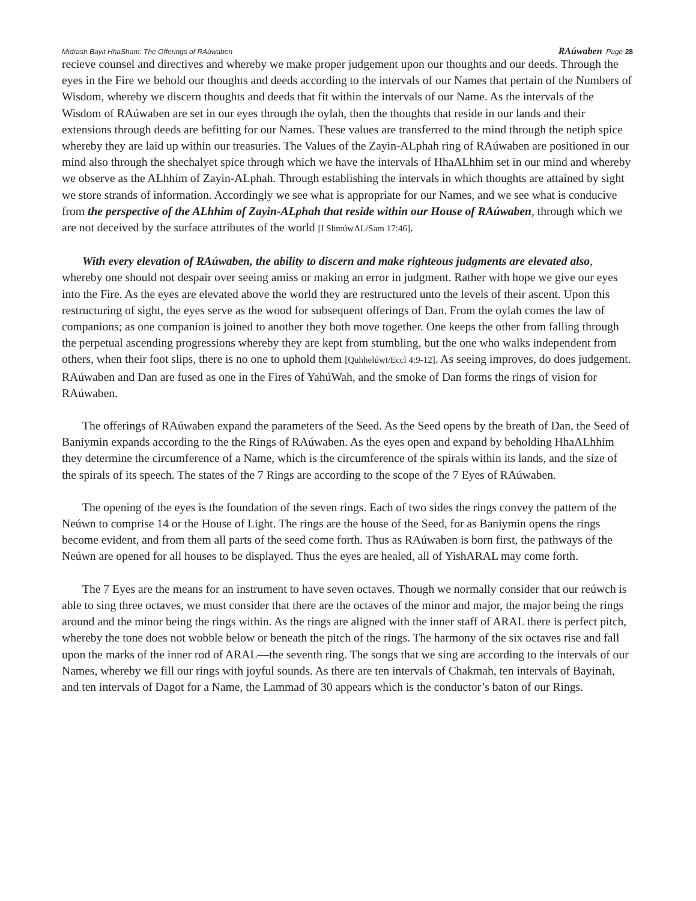Midrash Bayit HhaSham: The Offerings of RAúwaben RAúwaben Page 28
recieve counsel and directives and whereby we make proper judgement upon our thoughts and our deeds. Through the eyes in the Fire we behold our thoughts and deeds according to the intervals of our Names that pertain of the Numbers of Wisdom, whereby we discern thoughts and deeds that fit within the intervals of our Name. As the intervals of the Wisdom of RAúwaben are set in our eyes through the oylah, then the thoughts that reside in our lands and their extensions through deeds are befitting for our Names. These values are transferred to the mind through the netiph spice whereby they are laid up within our treasuries. The Values of the Zayin-ALphah ring of RAúwaben are positioned in our mind also through the shechalyet spice through which we have the intervals of HhaALhhim set in our mind and whereby we observe as the ALhhim of Zayin-ALphah. Through establishing the intervals in which thoughts are attained by sight we store strands of information. Accordingly we see what is appropriate for our Names, and we see what is conducive from the perspective of the ALhhim of Zayin-ALphah that reside within our House of RAúwaben, through which we are not deceived by the surface attributes of the world [I ShmúwAL/Sam 17:46].
With every elevation of RAúwaben, the ability to discern and make righteous judgments are elevated also, whereby one should not despair over seeing amiss or making an error in judgment. Rather with hope we give our eyes into the Fire. As the eyes are elevated above the world they are restructured unto the levels of their ascent. Upon this restructuring of sight, the eyes serve as the wood for subsequent offerings of Dan. From the oylah comes the law of companions; as one companion is joined to another they both move together. One keeps the other from falling through the perpetual ascending progressions whereby they are kept from stumbling, but the one who walks independent from others, when their foot slips, there is no one to uphold them [Quhhelúwt/Eccl 4:9-12]. As seeing improves, do does judgement. RAúwaben and Dan are fused as one in the Fires of YahúWah, and the smoke of Dan forms the rings of vision for RAúwaben.
The offerings of RAúwaben expand the parameters of the Seed. As the Seed opens by the breath of Dan, the Seed of Baniymin expands according to the the Rings of RAúwaben. As the eyes open and expand by beholding HhaALhhim they determine the circumference of a Name, which is the circumference of the spirals within its lands, and the size of the spirals of its speech. The states of the 7 Rings are according to the scope of the 7 Eyes of RAúwaben.
The opening of the eyes is the foundation of the seven rings. Each of two sides the rings convey the pattern of the Neúwn to comprise 14 or the House of Light. The rings are the house of the Seed, for as Baniymin opens the rings become evident, and from them all parts of the seed come forth. Thus as RAúwaben is born first, the pathways of the Neúwn are opened for all houses to be displayed. Thus the eyes are healed, all of YishARAL may come forth.
The 7 Eyes are the means for an instrument to have seven octaves. Though we normally consider that our reúwch is able to sing three octaves, we must consider that there are the octaves of the minor and major, the major being the rings around and the minor being the rings within. As the rings are aligned with the inner staff of ARAL there is perfect pitch, whereby the tone does not wobble below or beneath the pitch of the rings. The harmony of the six octaves rise and fall upon the marks of the inner rod of ARAL—the seventh ring. The songs that we sing are according to the intervals of our Names, whereby we fill our rings with joyful sounds. As there are ten intervals of Chakmah, ten intervals of Bayinah, and ten intervals of Dagot for a Name, the Lammad of 30 appears which is the conductor’s baton of our Rings.